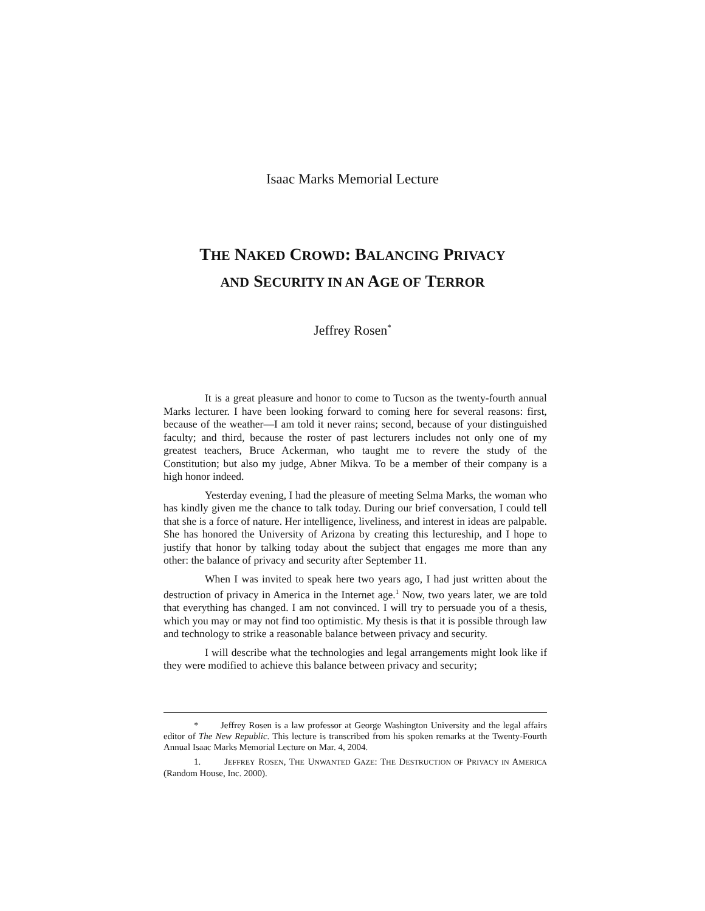Isaac Marks Memorial Lecture
THE NAKED CROWD: BALANCING PRIVACY
AND SECURITY IN AN AGE OF TERROR
Jeffrey Rosen<sup>*</sup>
It is a great pleasure and honor to come to Tucson as the twenty-fourth annual Marks lecturer. I have been looking forward to coming here for several reasons: first, because of the weather—I am told it never rains; second, because of your distinguished faculty; and third, because the roster of past lecturers includes not only one of my greatest teachers, Bruce Ackerman, who taught me to revere the study of the Constitution; but also my judge, Abner Mikva. To be a member of their company is a high honor indeed.
Yesterday evening, I had the pleasure of meeting Selma Marks, the woman who has kindly given me the chance to talk today. During our brief conversation, I could tell that she is a force of nature. Her intelligence, liveliness, and interest in ideas are palpable. She has honored the University of Arizona by creating this lectureship, and I hope to justify that honor by talking today about the subject that engages me more than any other: the balance of privacy and security after September 11.
When I was invited to speak here two years ago, I had just written about the destruction of privacy in America in the Internet age.<sup>1</sup> Now, two years later, we are told that everything has changed. I am not convinced. I will try to persuade you of a thesis, which you may or may not find too optimistic. My thesis is that it is possible through law and technology to strike a reasonable balance between privacy and security.
I will describe what the technologies and legal arrangements might look like if they were modified to achieve this balance between privacy and security;
* Jeffrey Rosen is a law professor at George Washington University and the legal affairs editor of The New Republic. This lecture is transcribed from his spoken remarks at the Twenty-Fourth Annual Isaac Marks Memorial Lecture on Mar. 4, 2004.
1. JEFFREY ROSEN, THE UNWANTED GAZE: THE DESTRUCTION OF PRIVACY IN AMERICA (Random House, Inc. 2000).